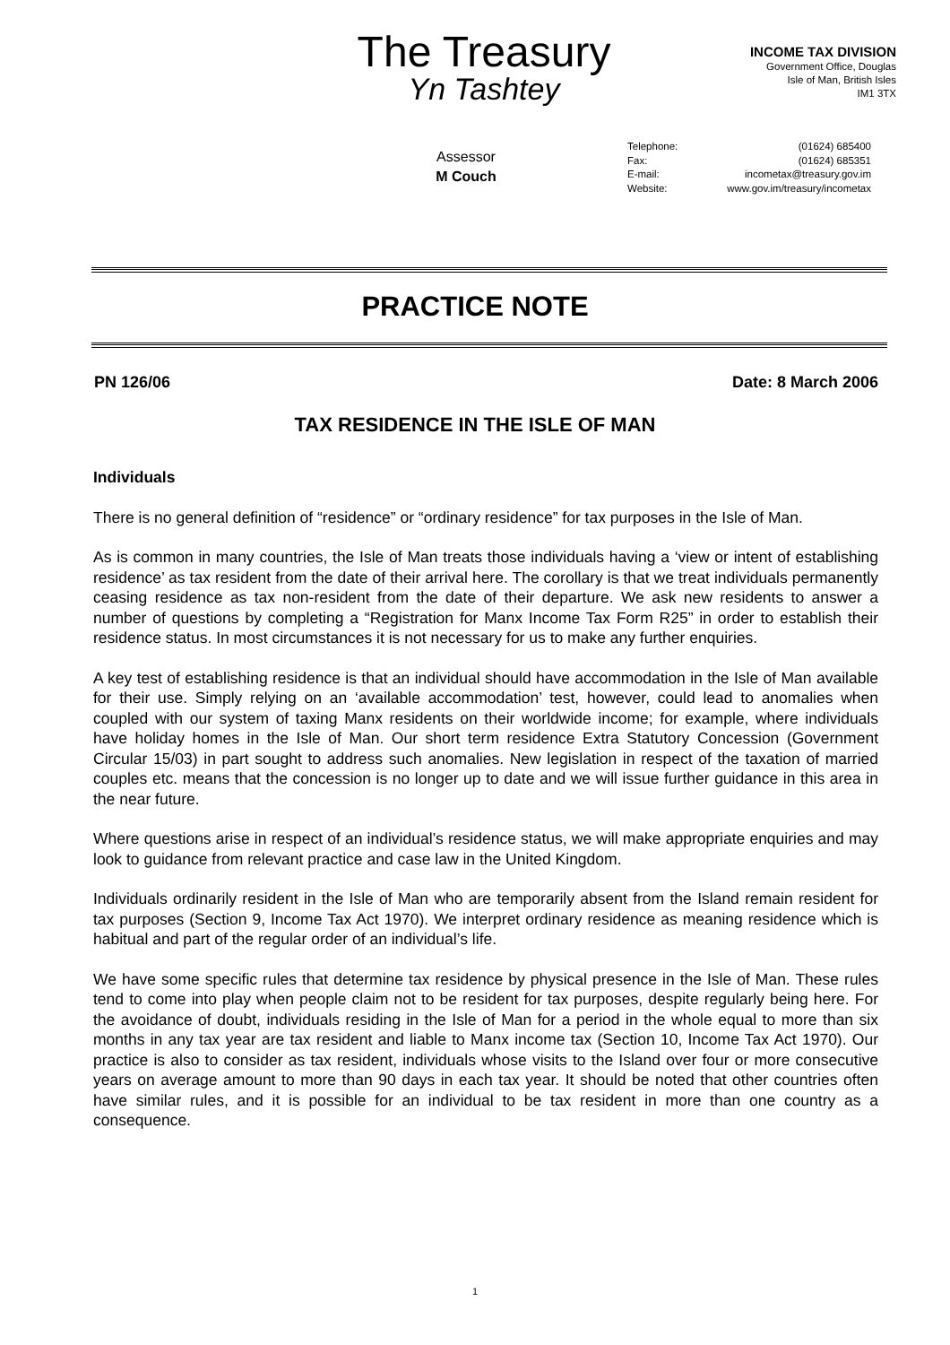The Treasury
Yn Tashtey
INCOME TAX DIVISION
Government Office, Douglas
Isle of Man, British Isles
IM1 3TX
Assessor
M Couch
Telephone: (01624) 685400
Fax: (01624) 685351
E-mail: incometax@treasury.gov.im
Website: www.gov.im/treasury/incometax
PRACTICE NOTE
PN 126/06 Date: 8 March 2006
TAX RESIDENCE IN THE ISLE OF MAN
Individuals
There is no general definition of “residence” or “ordinary residence” for tax purposes in the Isle of Man.
As is common in many countries, the Isle of Man treats those individuals having a ‘view or intent of establishing residence’ as tax resident from the date of their arrival here. The corollary is that we treat individuals permanently ceasing residence as tax non-resident from the date of their departure. We ask new residents to answer a number of questions by completing a “Registration for Manx Income Tax Form R25” in order to establish their residence status. In most circumstances it is not necessary for us to make any further enquiries.
A key test of establishing residence is that an individual should have accommodation in the Isle of Man available for their use. Simply relying on an ‘available accommodation’ test, however, could lead to anomalies when coupled with our system of taxing Manx residents on their worldwide income; for example, where individuals have holiday homes in the Isle of Man. Our short term residence Extra Statutory Concession (Government Circular 15/03) in part sought to address such anomalies. New legislation in respect of the taxation of married couples etc. means that the concession is no longer up to date and we will issue further guidance in this area in the near future.
Where questions arise in respect of an individual’s residence status, we will make appropriate enquiries and may look to guidance from relevant practice and case law in the United Kingdom.
Individuals ordinarily resident in the Isle of Man who are temporarily absent from the Island remain resident for tax purposes (Section 9, Income Tax Act 1970). We interpret ordinary residence as meaning residence which is habitual and part of the regular order of an individual’s life.
We have some specific rules that determine tax residence by physical presence in the Isle of Man. These rules tend to come into play when people claim not to be resident for tax purposes, despite regularly being here. For the avoidance of doubt, individuals residing in the Isle of Man for a period in the whole equal to more than six months in any tax year are tax resident and liable to Manx income tax (Section 10, Income Tax Act 1970). Our practice is also to consider as tax resident, individuals whose visits to the Island over four or more consecutive years on average amount to more than 90 days in each tax year. It should be noted that other countries often have similar rules, and it is possible for an individual to be tax resident in more than one country as a consequence.
1